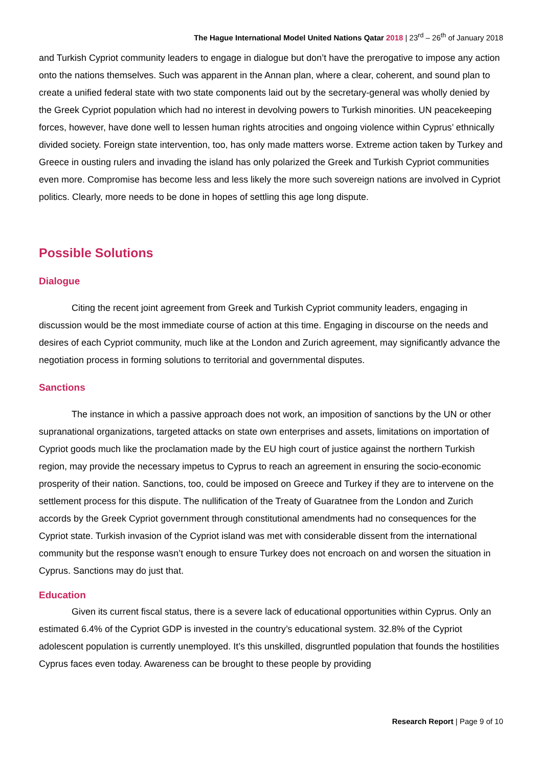The Hague International Model United Nations Qatar 2018 | 23<sup>rd</sup> – 26<sup>th</sup> of January 2018
and Turkish Cypriot community leaders to engage in dialogue but don’t have the prerogative to impose any action onto the nations themselves. Such was apparent in the Annan plan, where a clear, coherent, and sound plan to create a unified federal state with two state components laid out by the secretary-general was wholly denied by the Greek Cypriot population which had no interest in devolving powers to Turkish minorities. UN peacekeeping forces, however, have done well to lessen human rights atrocities and ongoing violence within Cyprus’ ethnically divided society. Foreign state intervention, too, has only made matters worse. Extreme action taken by Turkey and Greece in ousting rulers and invading the island has only polarized the Greek and Turkish Cypriot communities even more. Compromise has become less and less likely the more such sovereign nations are involved in Cypriot politics. Clearly, more needs to be done in hopes of settling this age long dispute.
Possible Solutions
Dialogue
Citing the recent joint agreement from Greek and Turkish Cypriot community leaders, engaging in discussion would be the most immediate course of action at this time. Engaging in discourse on the needs and desires of each Cypriot community, much like at the London and Zurich agreement, may significantly advance the negotiation process in forming solutions to territorial and governmental disputes.
Sanctions
The instance in which a passive approach does not work, an imposition of sanctions by the UN or other supranational organizations, targeted attacks on state own enterprises and assets, limitations on importation of Cypriot goods much like the proclamation made by the EU high court of justice against the northern Turkish region, may provide the necessary impetus to Cyprus to reach an agreement in ensuring the socio-economic prosperity of their nation. Sanctions, too, could be imposed on Greece and Turkey if they are to intervene on the settlement process for this dispute. The nullification of the Treaty of Guaratnee from the London and Zurich accords by the Greek Cypriot government through constitutional amendments had no consequences for the Cypriot state. Turkish invasion of the Cypriot island was met with considerable dissent from the international community but the response wasn’t enough to ensure Turkey does not encroach on and worsen the situation in Cyprus. Sanctions may do just that.
Education
Given its current fiscal status, there is a severe lack of educational opportunities within Cyprus. Only an estimated 6.4% of the Cypriot GDP is invested in the country’s educational system. 32.8% of the Cypriot adolescent population is currently unemployed. It’s this unskilled, disgruntled population that founds the hostilities Cyprus faces even today. Awareness can be brought to these people by providing
Research Report | Page 9 of 10